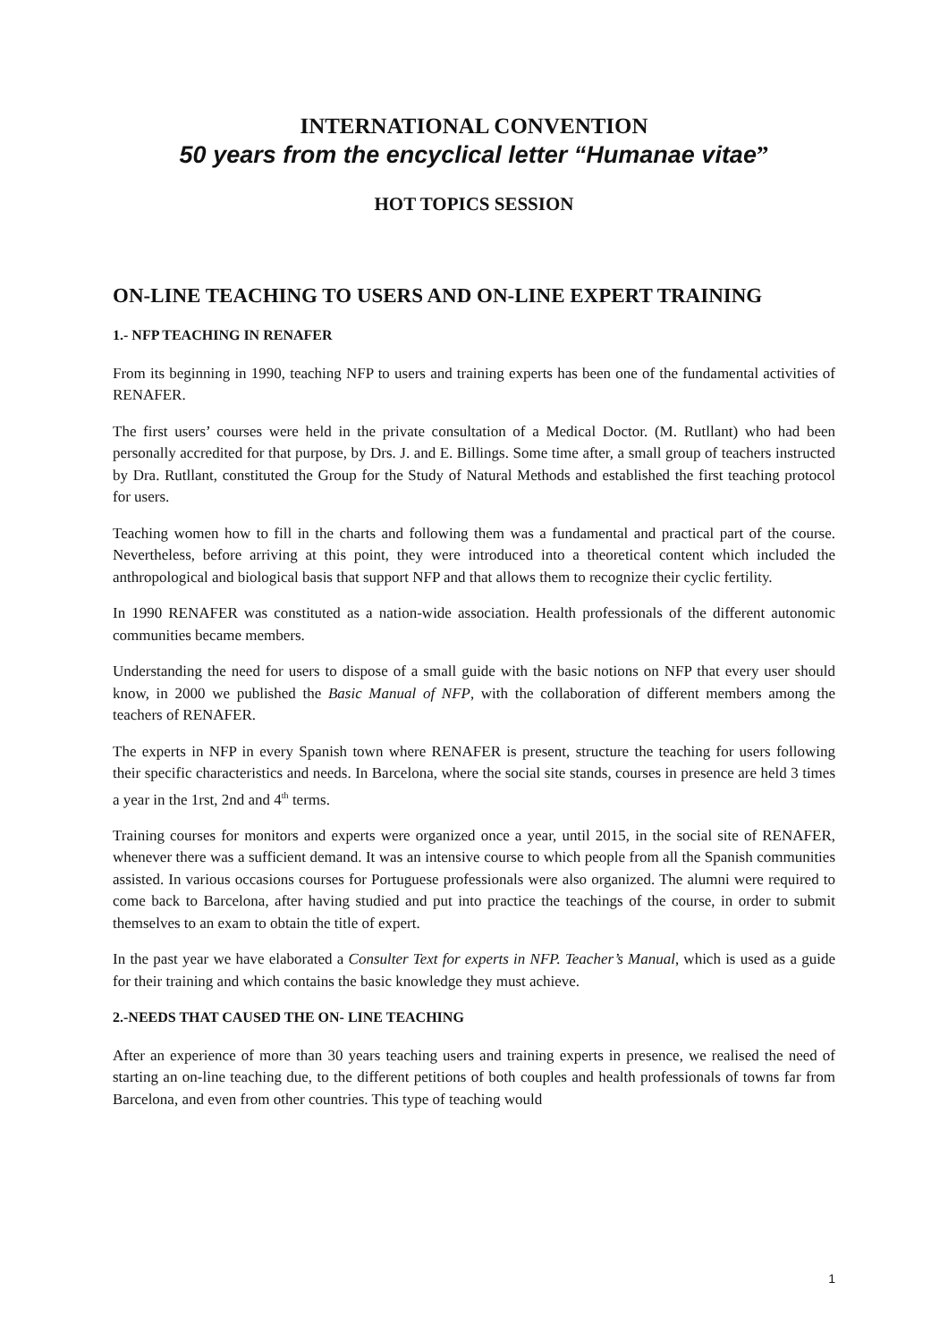INTERNATIONAL CONVENTION
50 years from the encyclical letter “Humanae vitae”
HOT TOPICS SESSION
ON-LINE TEACHING TO USERS AND ON-LINE EXPERT TRAINING
1.- NFP TEACHING IN RENAFER
From its beginning in 1990, teaching NFP to users and training experts has been one of the fundamental activities of RENAFER.
The first users’ courses were held in the private consultation of a Medical Doctor. (M. Rutllant) who had been personally accredited for that purpose, by Drs. J. and E. Billings. Some time after, a small group of teachers instructed by Dra. Rutllant, constituted the Group for the Study of Natural Methods and established the first teaching protocol for users.
Teaching women how to fill in the charts and following them was a fundamental and practical part of the course. Nevertheless, before arriving at this point, they were introduced into a theoretical content which included the anthropological and biological basis that support NFP and that allows them to recognize their cyclic fertility.
In 1990 RENAFER was constituted as a nation-wide association. Health professionals of the different autonomic communities became members.
Understanding the need for users to dispose of a small guide with the basic notions on NFP that every user should know, in 2000 we published the Basic Manual of NFP, with the collaboration of different members among the teachers of RENAFER.
The experts in NFP in every Spanish town where RENAFER is present, structure the teaching for users following their specific characteristics and needs. In Barcelona, where the social site stands, courses in presence are held 3 times a year in the 1rst, 2nd and 4<sup>th</sup> terms.
Training courses for monitors and experts were organized once a year, until 2015, in the social site of RENAFER, whenever there was a sufficient demand. It was an intensive course to which people from all the Spanish communities assisted. In various occasions courses for Portuguese professionals were also organized. The alumni were required to come back to Barcelona, after having studied and put into practice the teachings of the course, in order to submit themselves to an exam to obtain the title of expert.
In the past year we have elaborated a Consulter Text for experts in NFP. Teacher’s Manual, which is used as a guide for their training and which contains the basic knowledge they must achieve.
2.-NEEDS THAT CAUSED THE ON- LINE TEACHING
After an experience of more than 30 years teaching users and training experts in presence, we realised the need of starting an on-line teaching due, to the different petitions of both couples and health professionals of towns far from Barcelona, and even from other countries. This type of teaching would
1